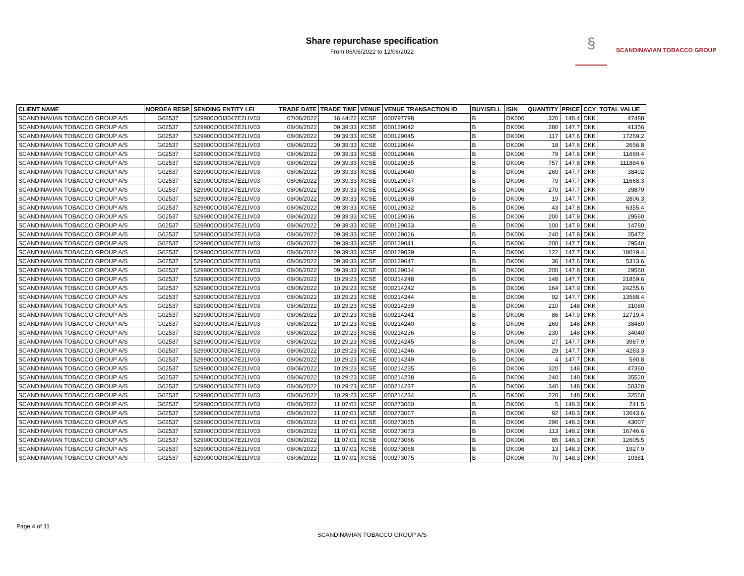Share repurchase specification
From 06/06/2022 to 12/06/2022
§
SCANDINAVIAN TOBACCO GROUP
| CLIENT NAME | NORDEA RESP. | SENDING ENTITY LEI | TRADE DATE | TRADE TIME | VENUE | VENUE TRANSACTION ID | BUY/SELL | ISIN | QUANTITY | PRICE | CCY | TOTAL VALUE |
| --- | --- | --- | --- | --- | --- | --- | --- | --- | --- | --- | --- | --- |
| SCANDINAVIAN TOBACCO GROUP A/S | G02537 | 529900ODI3047E2LIV03 | 07/06/2022 | 16:44:22 | XCSE | 000797798 | B | DK006 | 320 | 148.4 | DKK | 47488 |
| SCANDINAVIAN TOBACCO GROUP A/S | G02537 | 529900ODI3047E2LIV03 | 08/06/2022 | 09:39:33 | XCSE | 000129042 | B | DK006 | 280 | 147.7 | DKK | 41356 |
| SCANDINAVIAN TOBACCO GROUP A/S | G02537 | 529900ODI3047E2LIV03 | 08/06/2022 | 09:39:33 | XCSE | 000129045 | B | DK006 | 117 | 147.6 | DKK | 17269.2 |
| SCANDINAVIAN TOBACCO GROUP A/S | G02537 | 529900ODI3047E2LIV03 | 08/06/2022 | 09:39:33 | XCSE | 000129044 | B | DK006 | 18 | 147.6 | DKK | 2656.8 |
| SCANDINAVIAN TOBACCO GROUP A/S | G02537 | 529900ODI3047E2LIV03 | 08/06/2022 | 09:39:33 | XCSE | 000129046 | B | DK006 | 79 | 147.6 | DKK | 11660.4 |
| SCANDINAVIAN TOBACCO GROUP A/S | G02537 | 529900ODI3047E2LIV03 | 08/06/2022 | 09:39:33 | XCSE | 000129035 | B | DK006 | 757 | 147.8 | DKK | 111884.6 |
| SCANDINAVIAN TOBACCO GROUP A/S | G02537 | 529900ODI3047E2LIV03 | 08/06/2022 | 09:39:33 | XCSE | 000129040 | B | DK006 | 260 | 147.7 | DKK | 38402 |
| SCANDINAVIAN TOBACCO GROUP A/S | G02537 | 529900ODI3047E2LIV03 | 08/06/2022 | 09:39:33 | XCSE | 000129037 | B | DK006 | 79 | 147.7 | DKK | 11668.3 |
| SCANDINAVIAN TOBACCO GROUP A/S | G02537 | 529900ODI3047E2LIV03 | 08/06/2022 | 09:39:33 | XCSE | 000129043 | B | DK006 | 270 | 147.7 | DKK | 39879 |
| SCANDINAVIAN TOBACCO GROUP A/S | G02537 | 529900ODI3047E2LIV03 | 08/06/2022 | 09:39:33 | XCSE | 000129038 | B | DK006 | 19 | 147.7 | DKK | 2806.3 |
| SCANDINAVIAN TOBACCO GROUP A/S | G02537 | 529900ODI3047E2LIV03 | 08/06/2022 | 09:39:33 | XCSE | 000129032 | B | DK006 | 43 | 147.8 | DKK | 6355.4 |
| SCANDINAVIAN TOBACCO GROUP A/S | G02537 | 529900ODI3047E2LIV03 | 08/06/2022 | 09:39:33 | XCSE | 000129036 | B | DK006 | 200 | 147.8 | DKK | 29560 |
| SCANDINAVIAN TOBACCO GROUP A/S | G02537 | 529900ODI3047E2LIV03 | 08/06/2022 | 09:39:33 | XCSE | 000129033 | B | DK006 | 100 | 147.8 | DKK | 14780 |
| SCANDINAVIAN TOBACCO GROUP A/S | G02537 | 529900ODI3047E2LIV03 | 08/06/2022 | 09:39:33 | XCSE | 000129026 | B | DK006 | 240 | 147.8 | DKK | 35472 |
| SCANDINAVIAN TOBACCO GROUP A/S | G02537 | 529900ODI3047E2LIV03 | 08/06/2022 | 09:39:33 | XCSE | 000129041 | B | DK006 | 200 | 147.7 | DKK | 29540 |
| SCANDINAVIAN TOBACCO GROUP A/S | G02537 | 529900ODI3047E2LIV03 | 08/06/2022 | 09:39:33 | XCSE | 000129039 | B | DK006 | 122 | 147.7 | DKK | 18019.4 |
| SCANDINAVIAN TOBACCO GROUP A/S | G02537 | 529900ODI3047E2LIV03 | 08/06/2022 | 09:39:33 | XCSE | 000129047 | B | DK006 | 36 | 147.6 | DKK | 5313.6 |
| SCANDINAVIAN TOBACCO GROUP A/S | G02537 | 529900ODI3047E2LIV03 | 08/06/2022 | 09:39:33 | XCSE | 000129034 | B | DK006 | 200 | 147.8 | DKK | 29560 |
| SCANDINAVIAN TOBACCO GROUP A/S | G02537 | 529900ODI3047E2LIV03 | 08/06/2022 | 10:29:23 | XCSE | 000214248 | B | DK006 | 148 | 147.7 | DKK | 21859.6 |
| SCANDINAVIAN TOBACCO GROUP A/S | G02537 | 529900ODI3047E2LIV03 | 08/06/2022 | 10:29:23 | XCSE | 000214242 | B | DK006 | 164 | 147.9 | DKK | 24255.6 |
| SCANDINAVIAN TOBACCO GROUP A/S | G02537 | 529900ODI3047E2LIV03 | 08/06/2022 | 10:29:23 | XCSE | 000214244 | B | DK006 | 92 | 147.7 | DKK | 13588.4 |
| SCANDINAVIAN TOBACCO GROUP A/S | G02537 | 529900ODI3047E2LIV03 | 08/06/2022 | 10:29:23 | XCSE | 000214239 | B | DK006 | 210 | 148 | DKK | 31080 |
| SCANDINAVIAN TOBACCO GROUP A/S | G02537 | 529900ODI3047E2LIV03 | 08/06/2022 | 10:29:23 | XCSE | 000214241 | B | DK006 | 86 | 147.9 | DKK | 12719.4 |
| SCANDINAVIAN TOBACCO GROUP A/S | G02537 | 529900ODI3047E2LIV03 | 08/06/2022 | 10:29:23 | XCSE | 000214240 | B | DK006 | 260 | 148 | DKK | 38480 |
| SCANDINAVIAN TOBACCO GROUP A/S | G02537 | 529900ODI3047E2LIV03 | 08/06/2022 | 10:29:23 | XCSE | 000214236 | B | DK006 | 230 | 148 | DKK | 34040 |
| SCANDINAVIAN TOBACCO GROUP A/S | G02537 | 529900ODI3047E2LIV03 | 08/06/2022 | 10:29:23 | XCSE | 000214245 | B | DK006 | 27 | 147.7 | DKK | 3987.9 |
| SCANDINAVIAN TOBACCO GROUP A/S | G02537 | 529900ODI3047E2LIV03 | 08/06/2022 | 10:29:23 | XCSE | 000214246 | B | DK006 | 29 | 147.7 | DKK | 4283.3 |
| SCANDINAVIAN TOBACCO GROUP A/S | G02537 | 529900ODI3047E2LIV03 | 08/06/2022 | 10:29:23 | XCSE | 000214249 | B | DK006 | 4 | 147.7 | DKK | 590.8 |
| SCANDINAVIAN TOBACCO GROUP A/S | G02537 | 529900ODI3047E2LIV03 | 08/06/2022 | 10:29:23 | XCSE | 000214235 | B | DK006 | 320 | 148 | DKK | 47360 |
| SCANDINAVIAN TOBACCO GROUP A/S | G02537 | 529900ODI3047E2LIV03 | 08/06/2022 | 10:29:23 | XCSE | 000214238 | B | DK006 | 240 | 148 | DKK | 35520 |
| SCANDINAVIAN TOBACCO GROUP A/S | G02537 | 529900ODI3047E2LIV03 | 08/06/2022 | 10:29:23 | XCSE | 000214237 | B | DK006 | 340 | 148 | DKK | 50320 |
| SCANDINAVIAN TOBACCO GROUP A/S | G02537 | 529900ODI3047E2LIV03 | 08/06/2022 | 10:29:23 | XCSE | 000214234 | B | DK006 | 220 | 148 | DKK | 32560 |
| SCANDINAVIAN TOBACCO GROUP A/S | G02537 | 529900ODI3047E2LIV03 | 08/06/2022 | 11:07:01 | XCSE | 000273060 | B | DK006 | 5 | 148.3 | DKK | 741.5 |
| SCANDINAVIAN TOBACCO GROUP A/S | G02537 | 529900ODI3047E2LIV03 | 08/06/2022 | 11:07:01 | XCSE | 000273067 | B | DK006 | 92 | 148.3 | DKK | 13643.6 |
| SCANDINAVIAN TOBACCO GROUP A/S | G02537 | 529900ODI3047E2LIV03 | 08/06/2022 | 11:07:01 | XCSE | 000273065 | B | DK006 | 290 | 148.3 | DKK | 43007 |
| SCANDINAVIAN TOBACCO GROUP A/S | G02537 | 529900ODI3047E2LIV03 | 08/06/2022 | 11:07:01 | XCSE | 000273073 | B | DK006 | 113 | 148.2 | DKK | 16746.6 |
| SCANDINAVIAN TOBACCO GROUP A/S | G02537 | 529900ODI3047E2LIV03 | 08/06/2022 | 11:07:01 | XCSE | 000273066 | B | DK006 | 85 | 148.3 | DKK | 12605.5 |
| SCANDINAVIAN TOBACCO GROUP A/S | G02537 | 529900ODI3047E2LIV03 | 08/06/2022 | 11:07:01 | XCSE | 000273068 | B | DK006 | 13 | 148.3 | DKK | 1927.9 |
| SCANDINAVIAN TOBACCO GROUP A/S | G02537 | 529900ODI3047E2LIV03 | 08/06/2022 | 11:07:01 | XCSE | 000273075 | B | DK006 | 70 | 148.3 | DKK | 10381 |
Page 4 of 11
SCANDINAVIAN TOBACCO GROUP A/S